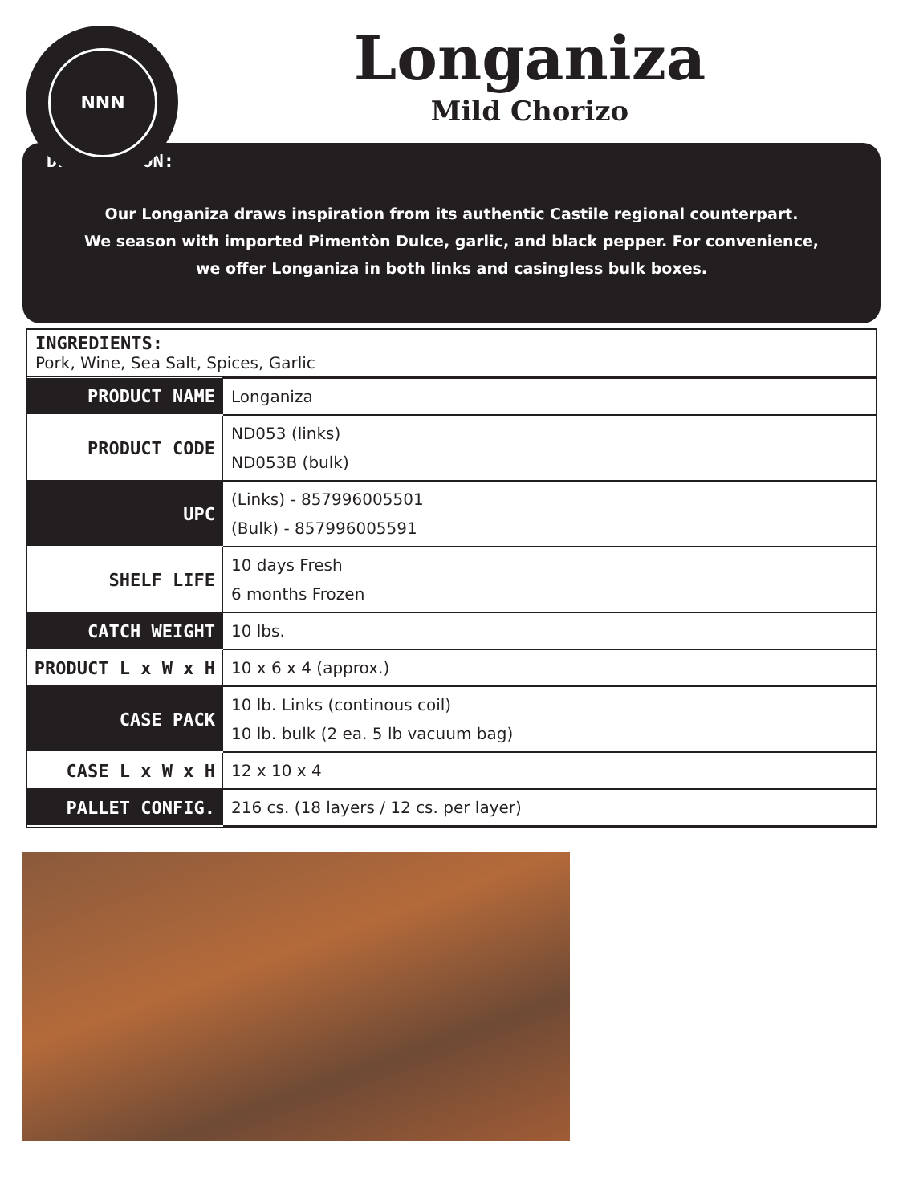NNN
Longaniza
Mild Chorizo
DESCRIPTION:
Our Longaniza draws inspiration from its authentic Castile regional counterpart.
We season with imported Pimentòn Dulce, garlic, and black pepper. For convenience,
we offer Longaniza in both links and casingless bulk boxes.
INGREDIENTS:
Pork, Wine, Sea Salt, Spices, Garlic
| PRODUCT NAME | Longaniza |
| PRODUCT CODE | ND053 (links) ND053B (bulk) |
| UPC | (Links) - 857996005501 (Bulk) - 857996005591 |
| SHELF LIFE | 10 days Fresh 6 months Frozen |
| CATCH WEIGHT | 10 lbs. |
| PRODUCT L x W x H | 10 x 6 x 4 (approx.) |
| CASE PACK | 10 lb. Links (continous coil) 10 lb. bulk (2 ea. 5 lb vacuum bag) |
| CASE L x W x H | 12 x 10 x 4 |
| PALLET CONFIG. | 216 cs. (18 layers / 12 cs. per layer) |